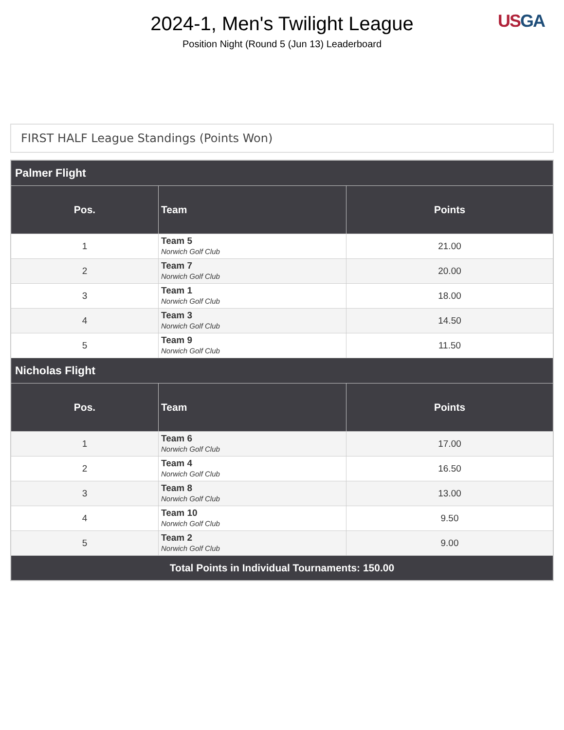2024-1, Men's Twilight League
Position Night (Round 5 (Jun 13) Leaderboard
US GA
FIRST HALF League Standings (Points Won)
| Palmer Flight | | |
| --- | --- | --- |
| Pos. | Team | Points |
| 1 | Team 5 Norwich Golf Club | 21.00 |
| 2 | Team 7 Norwich Golf Club | 20.00 |
| 3 | Team 1 Norwich Golf Club | 18.00 |
| 4 | Team 3 Norwich Golf Club | 14.50 |
| 5 | Team 9 Norwich Golf Club | 11.50 |
| Nicholas Flight | | |
| Pos. | Team | Points |
| 1 | Team 6 Norwich Golf Club | 17.00 |
| 2 | Team 4 Norwich Golf Club | 16.50 |
| 3 | Team 8 Norwich Golf Club | 13.00 |
| 4 | Team 10 Norwich Golf Club | 9.50 |
| 5 | Team 2 Norwich Golf Club | 9.00 |
| Total Points in Individual Tournaments: 150.00 | | |